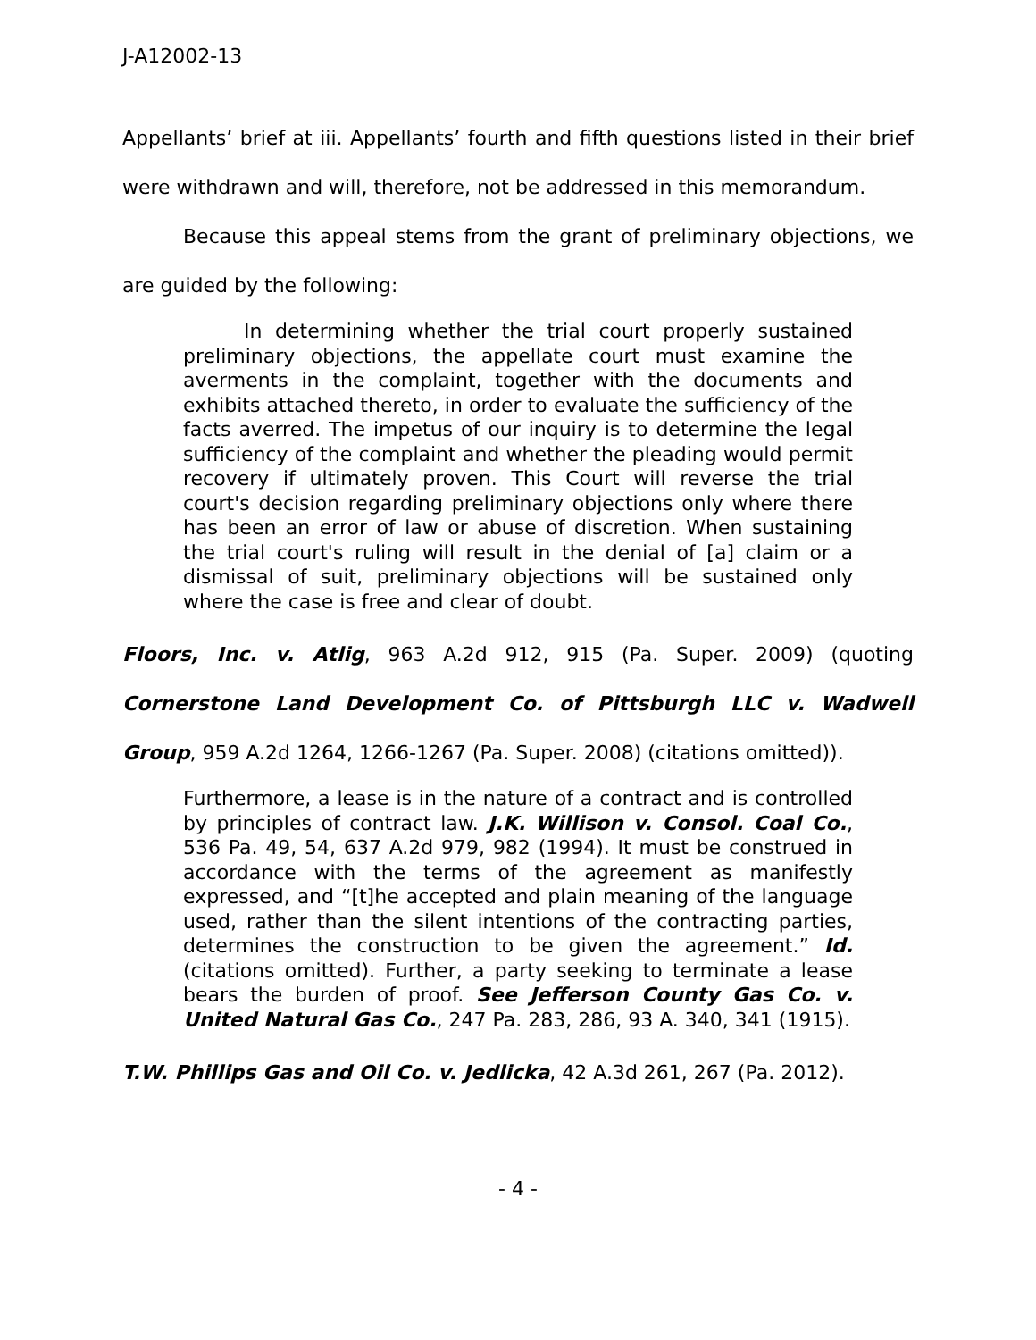J-A12002-13
Appellants’ brief at iii. Appellants’ fourth and fifth questions listed in their brief were withdrawn and will, therefore, not be addressed in this memorandum.
Because this appeal stems from the grant of preliminary objections, we are guided by the following:
In determining whether the trial court properly sustained preliminary objections, the appellate court must examine the averments in the complaint, together with the documents and exhibits attached thereto, in order to evaluate the sufficiency of the facts averred. The impetus of our inquiry is to determine the legal sufficiency of the complaint and whether the pleading would permit recovery if ultimately proven. This Court will reverse the trial court's decision regarding preliminary objections only where there has been an error of law or abuse of discretion. When sustaining the trial court's ruling will result in the denial of [a] claim or a dismissal of suit, preliminary objections will be sustained only where the case is free and clear of doubt.
Floors, Inc. v. Atlig, 963 A.2d 912, 915 (Pa. Super. 2009) (quoting Cornerstone Land Development Co. of Pittsburgh LLC v. Wadwell Group, 959 A.2d 1264, 1266-1267 (Pa. Super. 2008) (citations omitted)).
Furthermore, a lease is in the nature of a contract and is controlled by principles of contract law. J.K. Willison v. Consol. Coal Co., 536 Pa. 49, 54, 637 A.2d 979, 982 (1994). It must be construed in accordance with the terms of the agreement as manifestly expressed, and “[t]he accepted and plain meaning of the language used, rather than the silent intentions of the contracting parties, determines the construction to be given the agreement.” Id. (citations omitted). Further, a party seeking to terminate a lease bears the burden of proof. See Jefferson County Gas Co. v. United Natural Gas Co., 247 Pa. 283, 286, 93 A. 340, 341 (1915).
T.W. Phillips Gas and Oil Co. v. Jedlicka, 42 A.3d 261, 267 (Pa. 2012).
- 4 -